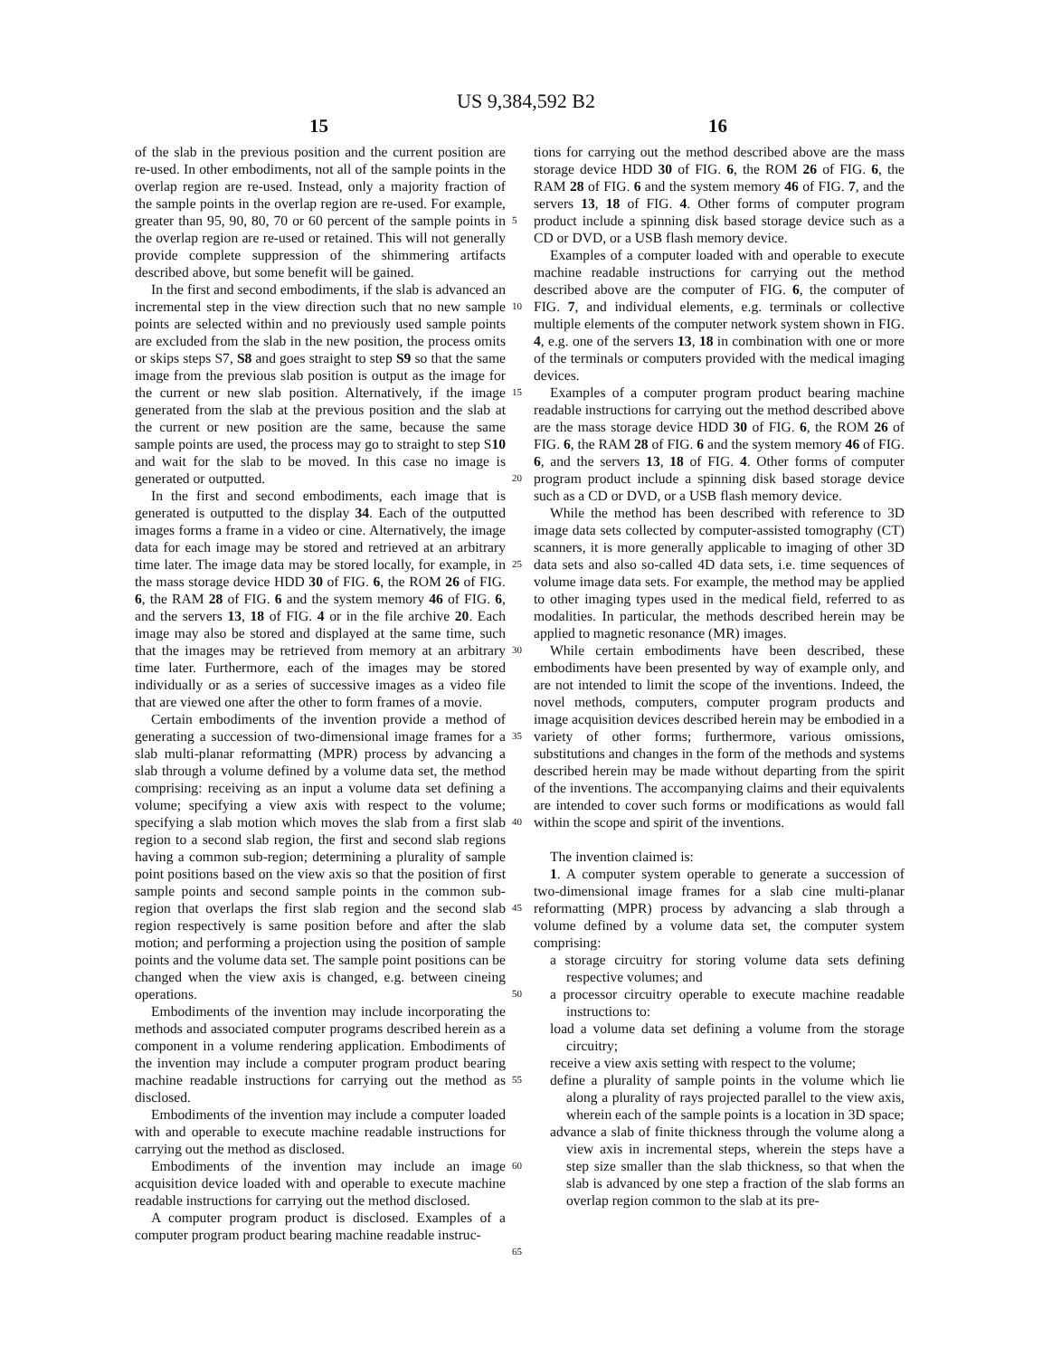US 9,384,592 B2
15 16
of the slab in the previous position and the current position are re-used. In other embodiments, not all of the sample points in the overlap region are re-used. Instead, only a majority fraction of the sample points in the overlap region are re-used. For example, greater than 95, 90, 80, 70 or 60 percent of the sample points in the overlap region are re-used or retained. This will not generally provide complete suppression of the shimmering artifacts described above, but some benefit will be gained.
In the first and second embodiments, if the slab is advanced an incremental step in the view direction such that no new sample points are selected within and no previously used sample points are excluded from the slab in the new position, the process omits or skips steps S7, S8 and goes straight to step S9 so that the same image from the previous slab position is output as the image for the current or new slab position. Alternatively, if the image generated from the slab at the previous position and the slab at the current or new position are the same, because the same sample points are used, the process may go to straight to step S10 and wait for the slab to be moved. In this case no image is generated or outputted.
In the first and second embodiments, each image that is generated is outputted to the display 34. Each of the outputted images forms a frame in a video or cine. Alternatively, the image data for each image may be stored and retrieved at an arbitrary time later. The image data may be stored locally, for example, in the mass storage device HDD 30 of FIG. 6, the ROM 26 of FIG. 6, the RAM 28 of FIG. 6 and the system memory 46 of FIG. 6, and the servers 13, 18 of FIG. 4 or in the file archive 20. Each image may also be stored and displayed at the same time, such that the images may be retrieved from memory at an arbitrary time later. Furthermore, each of the images may be stored individually or as a series of successive images as a video file that are viewed one after the other to form frames of a movie.
Certain embodiments of the invention provide a method of generating a succession of two-dimensional image frames for a slab multi-planar reformatting (MPR) process by advancing a slab through a volume defined by a volume data set, the method comprising: receiving as an input a volume data set defining a volume; specifying a view axis with respect to the volume; specifying a slab motion which moves the slab from a first slab region to a second slab region, the first and second slab regions having a common sub-region; determining a plurality of sample point positions based on the view axis so that the position of first sample points and second sample points in the common sub-region that overlaps the first slab region and the second slab region respectively is same position before and after the slab motion; and performing a projection using the position of sample points and the volume data set. The sample point positions can be changed when the view axis is changed, e.g. between cineing operations.
Embodiments of the invention may include incorporating the methods and associated computer programs described herein as a component in a volume rendering application. Embodiments of the invention may include a computer program product bearing machine readable instructions for carrying out the method as disclosed.
Embodiments of the invention may include a computer loaded with and operable to execute machine readable instructions for carrying out the method as disclosed.
Embodiments of the invention may include an image acquisition device loaded with and operable to execute machine readable instructions for carrying out the method disclosed.
A computer program product is disclosed. Examples of a computer program product bearing machine readable instruc-
5
10
15
20
25
30
35
40
45
50
55
60
65
tions for carrying out the method described above are the mass storage device HDD 30 of FIG. 6, the ROM 26 of FIG. 6, the RAM 28 of FIG. 6 and the system memory 46 of FIG. 7, and the servers 13, 18 of FIG. 4. Other forms of computer program product include a spinning disk based storage device such as a CD or DVD, or a USB flash memory device.
Examples of a computer loaded with and operable to execute machine readable instructions for carrying out the method described above are the computer of FIG. 6, the computer of FIG. 7, and individual elements, e.g. terminals or collective multiple elements of the computer network system shown in FIG. 4, e.g. one of the servers 13, 18 in combination with one or more of the terminals or computers provided with the medical imaging devices.
Examples of a computer program product bearing machine readable instructions for carrying out the method described above are the mass storage device HDD 30 of FIG. 6, the ROM 26 of FIG. 6, the RAM 28 of FIG. 6 and the system memory 46 of FIG. 6, and the servers 13, 18 of FIG. 4. Other forms of computer program product include a spinning disk based storage device such as a CD or DVD, or a USB flash memory device.
While the method has been described with reference to 3D image data sets collected by computer-assisted tomography (CT) scanners, it is more generally applicable to imaging of other 3D data sets and also so-called 4D data sets, i.e. time sequences of volume image data sets. For example, the method may be applied to other imaging types used in the medical field, referred to as modalities. In particular, the methods described herein may be applied to magnetic resonance (MR) images.
While certain embodiments have been described, these embodiments have been presented by way of example only, and are not intended to limit the scope of the inventions. Indeed, the novel methods, computers, computer program products and image acquisition devices described herein may be embodied in a variety of other forms; furthermore, various omissions, substitutions and changes in the form of the methods and systems described herein may be made without departing from the spirit of the inventions. The accompanying claims and their equivalents are intended to cover such forms or modifications as would fall within the scope and spirit of the inventions.
The invention claimed is:
1. A computer system operable to generate a succession of two-dimensional image frames for a slab cine multi-planar reformatting (MPR) process by advancing a slab through a volume defined by a volume data set, the computer system comprising:
a storage circuitry for storing volume data sets defining respective volumes; and
a processor circuitry operable to execute machine readable instructions to:
load a volume data set defining a volume from the storage circuitry;
receive a view axis setting with respect to the volume;
define a plurality of sample points in the volume which lie along a plurality of rays projected parallel to the view axis, wherein each of the sample points is a location in 3D space;
advance a slab of finite thickness through the volume along a view axis in incremental steps, wherein the steps have a step size smaller than the slab thickness, so that when the slab is advanced by one step a fraction of the slab forms an overlap region common to the slab at its pre-